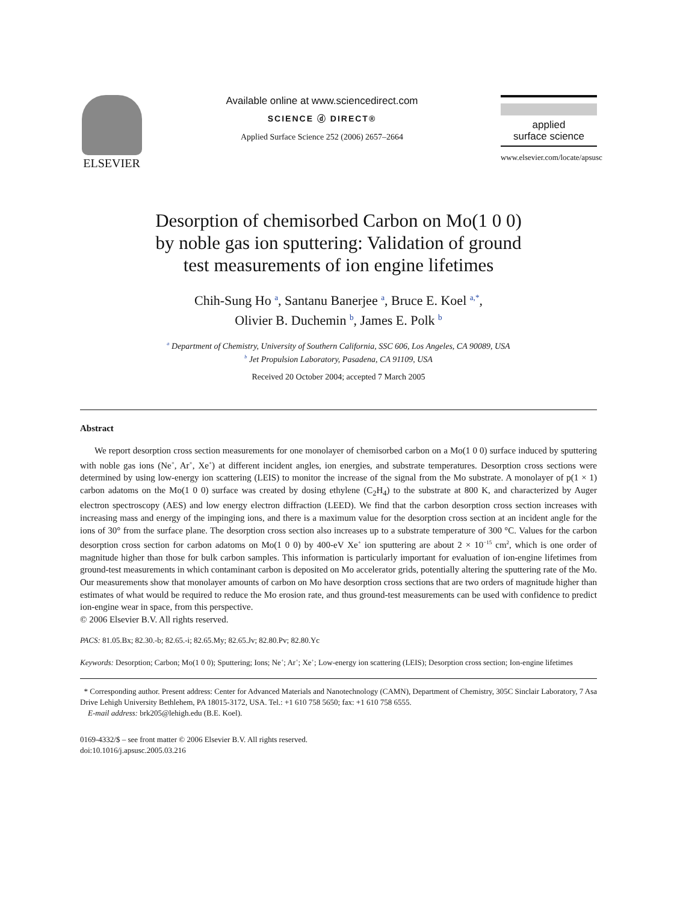ELSEVIER
Available online at www.sciencedirect.com
SCIENCE ⓓ DIRECT®
Applied Surface Science 252 (2006) 2657–2664
applied
surface science
www.elsevier.com/locate/apsusc
Desorption of chemisorbed Carbon on Mo(1 0 0)
by noble gas ion sputtering: Validation of ground
test measurements of ion engine lifetimes
Chih-Sung Ho <sup>a</sup>, Santanu Banerjee <sup>a</sup>, Bruce E. Koel <sup>a,*</sup>,
Olivier B. Duchemin <sup>b</sup>, James E. Polk <sup>b</sup>
<sup>a</sup> Department of Chemistry, University of Southern California, SSC 606, Los Angeles, CA 90089, USA
<sup>b</sup> Jet Propulsion Laboratory, Pasadena, CA 91109, USA
Received 20 October 2004; accepted 7 March 2005
Abstract
We report desorption cross section measurements for one monolayer of chemisorbed carbon on a Mo(1 0 0) surface induced by sputtering with noble gas ions (Ne<sup>+</sup>, Ar<sup>+</sup>, Xe<sup>+</sup>) at different incident angles, ion energies, and substrate temperatures. Desorption cross sections were determined by using low-energy ion scattering (LEIS) to monitor the increase of the signal from the Mo substrate. A monolayer of p(1 × 1) carbon adatoms on the Mo(1 0 0) surface was created by dosing ethylene (C<sub>2</sub>H<sub>4</sub>) to the substrate at 800 K, and characterized by Auger electron spectroscopy (AES) and low energy electron diffraction (LEED). We find that the carbon desorption cross section increases with increasing mass and energy of the impinging ions, and there is a maximum value for the desorption cross section at an incident angle for the ions of 30° from the surface plane. The desorption cross section also increases up to a substrate temperature of 300 °C. Values for the carbon desorption cross section for carbon adatoms on Mo(1 0 0) by 400-eV Xe<sup>+</sup> ion sputtering are about 2 × 10<sup>−15</sup> cm<sup>2</sup>, which is one order of magnitude higher than those for bulk carbon samples. This information is particularly important for evaluation of ion-engine lifetimes from ground-test measurements in which contaminant carbon is deposited on Mo accelerator grids, potentially altering the sputtering rate of the Mo. Our measurements show that monolayer amounts of carbon on Mo have desorption cross sections that are two orders of magnitude higher than estimates of what would be required to reduce the Mo erosion rate, and thus ground-test measurements can be used with confidence to predict ion-engine wear in space, from this perspective.
© 2006 Elsevier B.V. All rights reserved.
PACS: 81.05.Bx; 82.30.-b; 82.65.-i; 82.65.My; 82.65.Jv; 82.80.Pv; 82.80.Yc
Keywords: Desorption; Carbon; Mo(1 0 0); Sputtering; Ions; Ne<sup>+</sup>; Ar<sup>+</sup>; Xe<sup>+</sup>; Low-energy ion scattering (LEIS); Desorption cross section; Ion-engine lifetimes
* Corresponding author. Present address: Center for Advanced Materials and Nanotechnology (CAMN), Department of Chemistry, 305C Sinclair Laboratory, 7 Asa Drive Lehigh University Bethlehem, PA 18015-3172, USA. Tel.: +1 610 758 5650; fax: +1 610 758 6555.
E-mail address: brk205@lehigh.edu (B.E. Koel).
0169-4332/$ – see front matter © 2006 Elsevier B.V. All rights reserved.
doi:10.1016/j.apsusc.2005.03.216